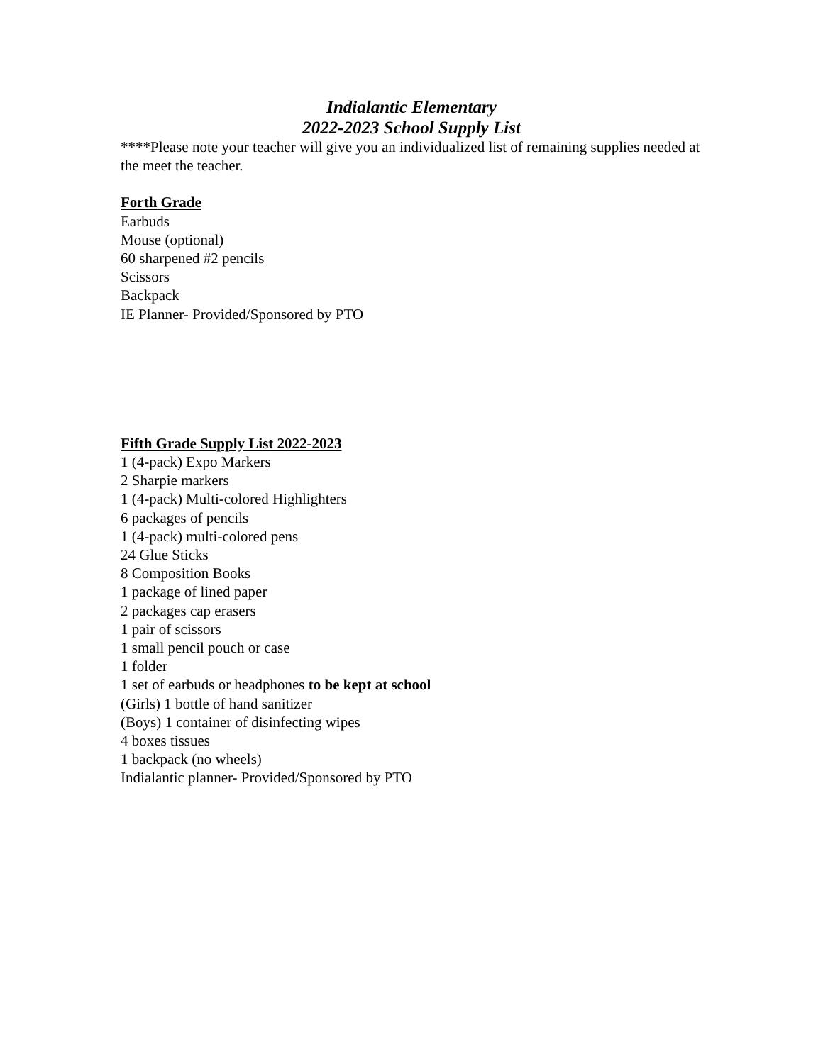Indialantic Elementary
2022-2023 School Supply List
****Please note your teacher will give you an individualized list of remaining supplies needed at the meet the teacher.
Forth Grade
Earbuds
Mouse (optional)
60 sharpened #2 pencils
Scissors
Backpack
IE Planner- Provided/Sponsored by PTO
Fifth Grade Supply List 2022-2023
1 (4-pack) Expo Markers
2 Sharpie markers
1 (4-pack) Multi-colored Highlighters
6 packages of pencils
1 (4-pack) multi-colored pens
24 Glue Sticks
8 Composition Books
1 package of lined paper
2 packages cap erasers
1 pair of scissors
1 small pencil pouch or case
1 folder
1 set of earbuds or headphones to be kept at school
(Girls) 1 bottle of hand sanitizer
(Boys) 1 container of disinfecting wipes
4 boxes tissues
1 backpack (no wheels)
Indialantic planner- Provided/Sponsored by PTO